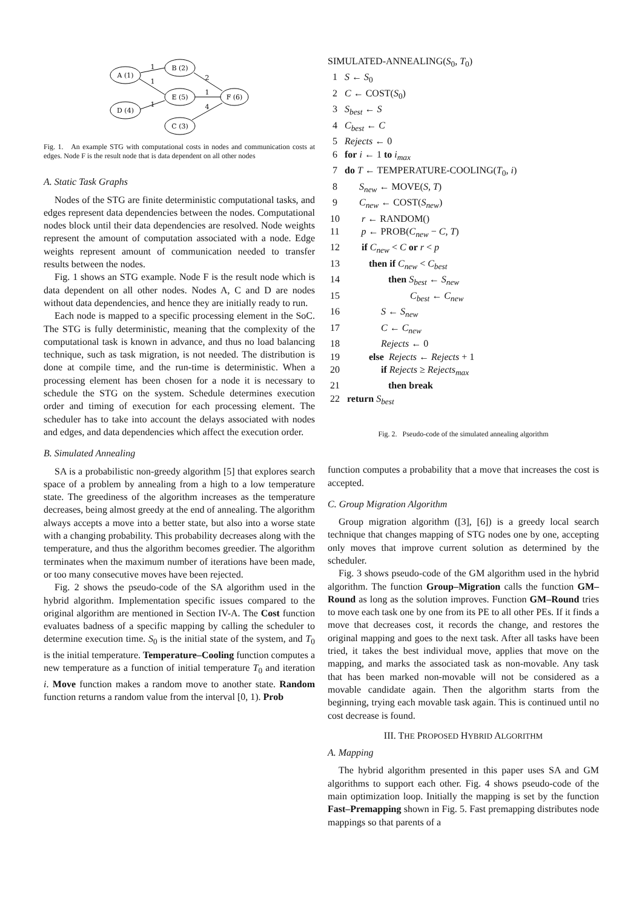A (1)
B (2)
E (5)
D (4)
C (3)
F (6)
1
1
2
1
1
4
Fig. 1. An example STG with computational costs in nodes and communication costs at edges. Node F is the result node that is data dependent on all other nodes
A. Static Task Graphs
Nodes of the STG are finite deterministic computational tasks, and edges represent data dependencies between the nodes. Computational nodes block until their data dependencies are resolved. Node weights represent the amount of computation associated with a node. Edge weights represent amount of communication needed to transfer results between the nodes.
Fig. 1 shows an STG example. Node F is the result node which is data dependent on all other nodes. Nodes A, C and D are nodes without data dependencies, and hence they are initially ready to run.
Each node is mapped to a specific processing element in the SoC. The STG is fully deterministic, meaning that the complexity of the computational task is known in advance, and thus no load balancing technique, such as task migration, is not needed. The distribution is done at compile time, and the run-time is deterministic. When a processing element has been chosen for a node it is necessary to schedule the STG on the system. Schedule determines execution order and timing of execution for each processing element. The scheduler has to take into account the delays associated with nodes and edges, and data dependencies which affect the execution order.
B. Simulated Annealing
SA is a probabilistic non-greedy algorithm [5] that explores search space of a problem by annealing from a high to a low temperature state. The greediness of the algorithm increases as the temperature decreases, being almost greedy at the end of annealing. The algorithm always accepts a move into a better state, but also into a worse state with a changing probability. This probability decreases along with the temperature, and thus the algorithm becomes greedier. The algorithm terminates when the maximum number of iterations have been made, or too many consecutive moves have been rejected.
Fig. 2 shows the pseudo-code of the SA algorithm used in the hybrid algorithm. Implementation specific issues compared to the original algorithm are mentioned in Section IV-A. The Cost function evaluates badness of a specific mapping by calling the scheduler to determine execution time. S<sub>0</sub> is the initial state of the system, and T<sub>0</sub> is the initial temperature. Temperature–Cooling function computes a new temperature as a function of initial temperature T<sub>0</sub> and iteration i. Move function makes a random move to another state. Random function returns a random value from the interval [0, 1). Prob
SIMULATED-ANNEALING(S<sub>0</sub>, T<sub>0</sub>)
1 S ← S<sub>0</sub>
2 C ← COST(S<sub>0</sub>)
3 S<sub>best</sub> ← S
4 C<sub>best</sub> ← C
5 Rejects ← 0
6 for i ← 1 to i<sub>max</sub>
7 do T ← TEMPERATURE-COOLING(T<sub>0</sub>, i)
8 S<sub>new</sub> ← MOVE(S, T)
9 C<sub>new</sub> ← COST(S<sub>new</sub>)
10 r ← RANDOM()
11 p ← PROB(C<sub>new</sub> − C, T)
12 if C<sub>new</sub> < C or r < p
13 then if C<sub>new</sub> < C<sub>best</sub>
14 then S<sub>best</sub> ← S<sub>new</sub>
15 C<sub>best</sub> ← C<sub>new</sub>
16 S ← S<sub>new</sub>
17 C ← C<sub>new</sub>
18 Rejects ← 0
19 else Rejects ← Rejects + 1
20 if Rejects ≥ Rejects<sub>max</sub>
21 then break
22 return S<sub>best</sub>
Fig. 2. Pseudo-code of the simulated annealing algorithm
function computes a probability that a move that increases the cost is accepted.
C. Group Migration Algorithm
Group migration algorithm ([3], [6]) is a greedy local search technique that changes mapping of STG nodes one by one, accepting only moves that improve current solution as determined by the scheduler.
Fig. 3 shows pseudo-code of the GM algorithm used in the hybrid algorithm. The function Group–Migration calls the function GM–Round as long as the solution improves. Function GM–Round tries to move each task one by one from its PE to all other PEs. If it finds a move that decreases cost, it records the change, and restores the original mapping and goes to the next task. After all tasks have been tried, it takes the best individual move, applies that move on the mapping, and marks the associated task as non-movable. Any task that has been marked non-movable will not be considered as a movable candidate again. Then the algorithm starts from the beginning, trying each movable task again. This is continued until no cost decrease is found.
III. THE PROPOSED HYBRID ALGORITHM
A. Mapping
The hybrid algorithm presented in this paper uses SA and GM algorithms to support each other. Fig. 4 shows pseudo-code of the main optimization loop. Initially the mapping is set by the function Fast–Premapping shown in Fig. 5. Fast premapping distributes node mappings so that parents of a